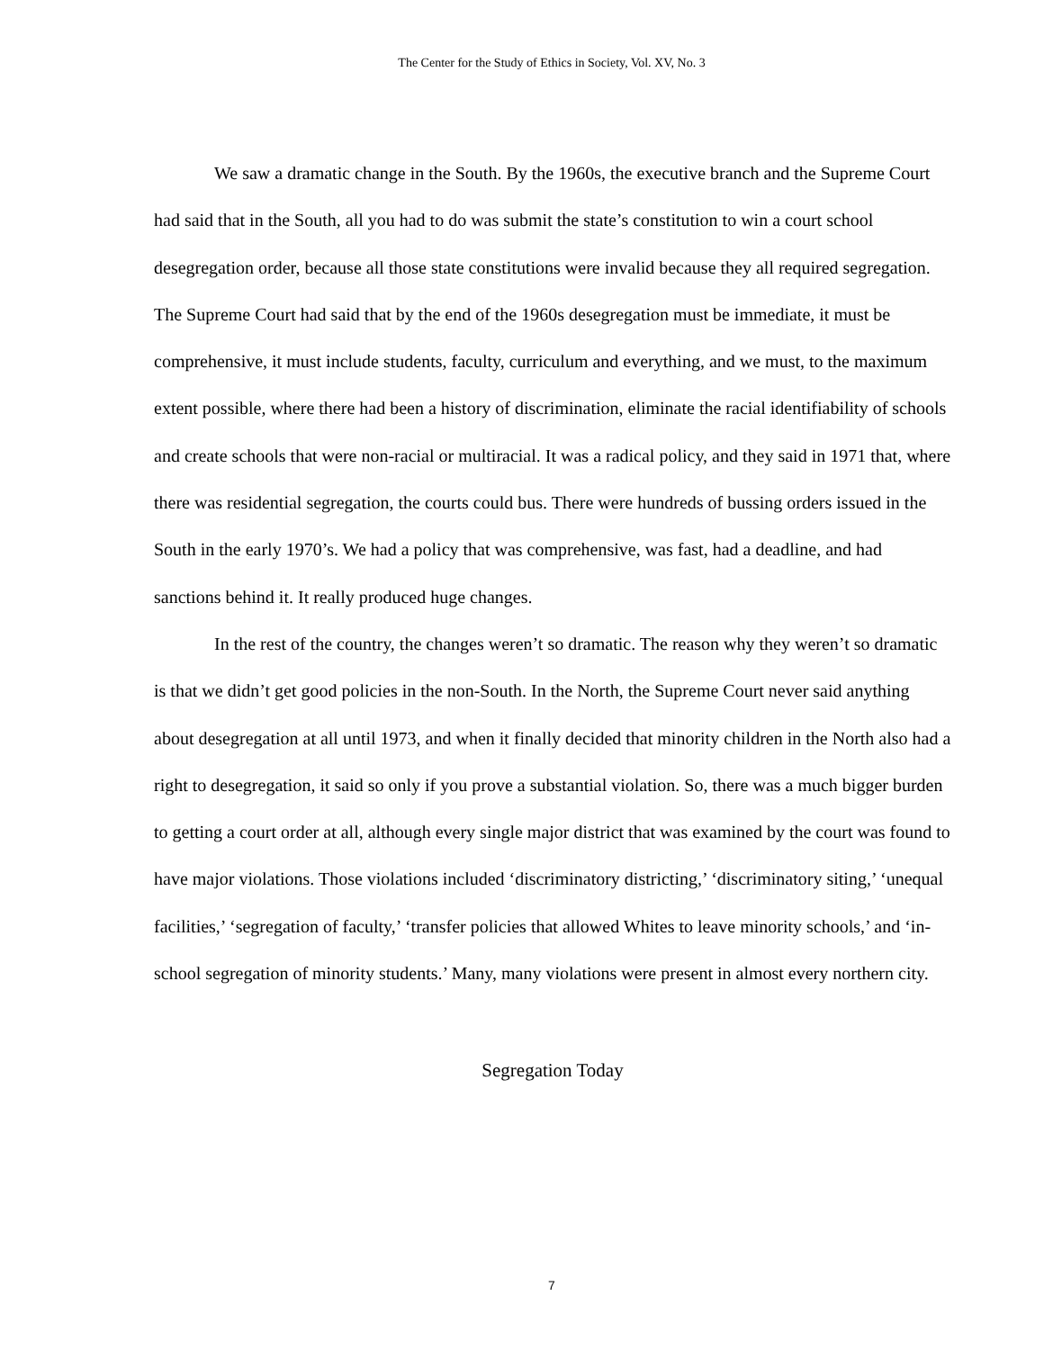The Center for the Study of Ethics in Society, Vol. XV, No. 3
We saw a dramatic change in the South. By the 1960s, the executive branch and the Supreme Court had said that in the South, all you had to do was submit the state’s constitution to win a court school desegregation order, because all those state constitutions were invalid because they all required segregation. The Supreme Court had said that by the end of the 1960s desegregation must be immediate, it must be comprehensive, it must include students, faculty, curriculum and everything, and we must, to the maximum extent possible, where there had been a history of discrimination, eliminate the racial identifiability of schools and create schools that were non-racial or multiracial. It was a radical policy, and they said in 1971 that, where there was residential segregation, the courts could bus. There were hundreds of bussing orders issued in the South in the early 1970’s. We had a policy that was comprehensive, was fast, had a deadline, and had sanctions behind it. It really produced huge changes.
In the rest of the country, the changes weren’t so dramatic. The reason why they weren’t so dramatic is that we didn’t get good policies in the non-South. In the North, the Supreme Court never said anything about desegregation at all until 1973, and when it finally decided that minority children in the North also had a right to desegregation, it said so only if you prove a substantial violation. So, there was a much bigger burden to getting a court order at all, although every single major district that was examined by the court was found to have major violations. Those violations included ‘discriminatory districting,’ ‘discriminatory siting,’ ‘unequal facilities,’ ‘segregation of faculty,’ ‘transfer policies that allowed Whites to leave minority schools,’ and ‘in-school segregation of minority students.’ Many, many violations were present in almost every northern city.
Segregation Today
7